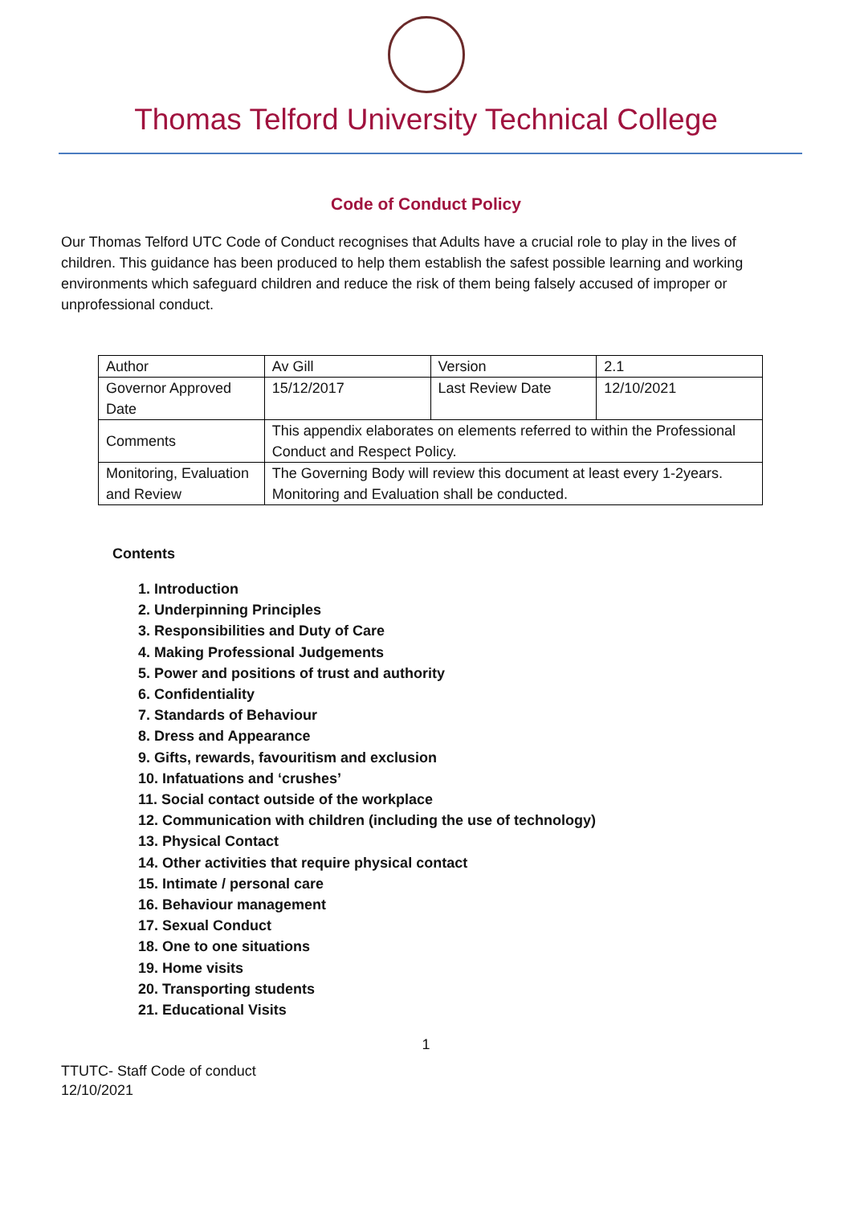Thomas Telford University Technical College
Code of Conduct Policy
Our Thomas Telford UTC Code of Conduct recognises that Adults have a crucial role to play in the lives of children. This guidance has been produced to help them establish the safest possible learning and working environments which safeguard children and reduce the risk of them being falsely accused of improper or unprofessional conduct.
| Author | Av Gill | Version | 2.1 |
| Governor Approved Date | 15/12/2017 | Last Review Date | 12/10/2021 |
| Comments | This appendix elaborates on elements referred to within the Professional Conduct and Respect Policy. | | |
| Monitoring, Evaluation and Review | The Governing Body will review this document at least every 1-2years. Monitoring and Evaluation shall be conducted. | | |
Contents
1. Introduction
2. Underpinning Principles
3. Responsibilities and Duty of Care
4. Making Professional Judgements
5. Power and positions of trust and authority
6. Confidentiality
7. Standards of Behaviour
8. Dress and Appearance
9. Gifts, rewards, favouritism and exclusion
10. Infatuations and ‘crushes’
11. Social contact outside of the workplace
12. Communication with children (including the use of technology)
13. Physical Contact
14. Other activities that require physical contact
15. Intimate / personal care
16. Behaviour management
17. Sexual Conduct
18. One to one situations
19. Home visits
20. Transporting students
21. Educational Visits
1
TTUTC- Staff Code of conduct
12/10/2021